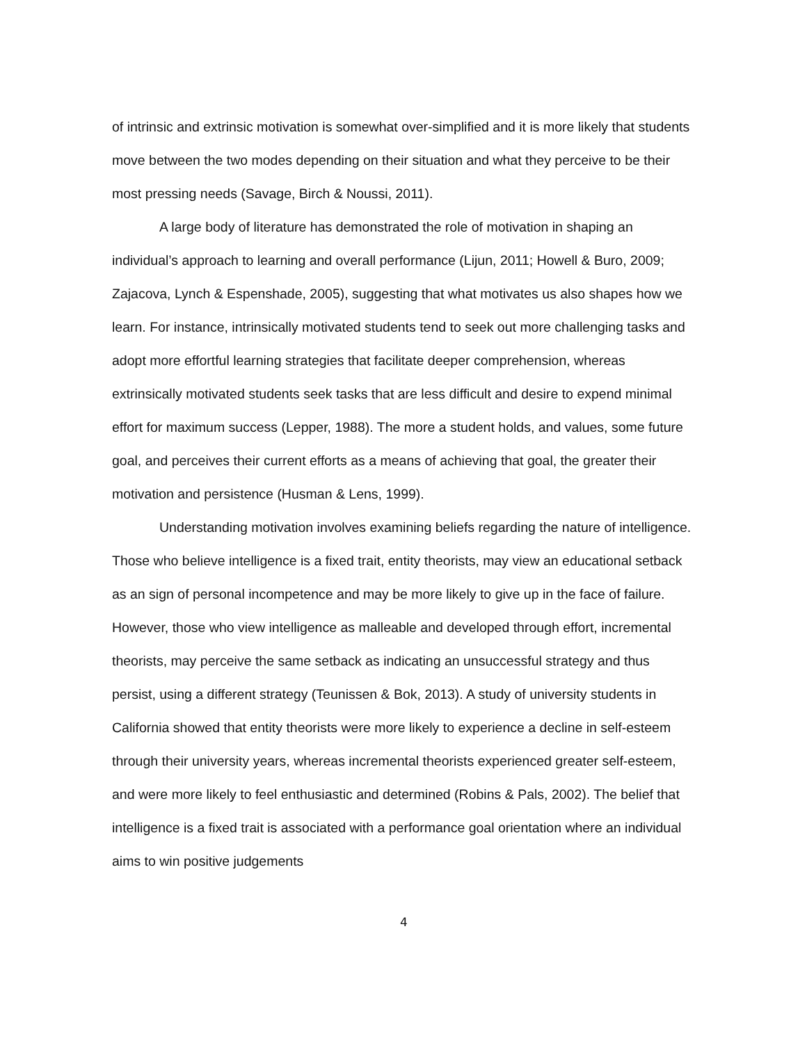of intrinsic and extrinsic motivation is somewhat over-simplified and it is more likely that students move between the two modes depending on their situation and what they perceive to be their most pressing needs (Savage, Birch & Noussi, 2011).
A large body of literature has demonstrated the role of motivation in shaping an individual’s approach to learning and overall performance (Lijun, 2011; Howell & Buro, 2009; Zajacova, Lynch & Espenshade, 2005), suggesting that what motivates us also shapes how we learn. For instance, intrinsically motivated students tend to seek out more challenging tasks and adopt more effortful learning strategies that facilitate deeper comprehension, whereas extrinsically motivated students seek tasks that are less difficult and desire to expend minimal effort for maximum success (Lepper, 1988). The more a student holds, and values, some future goal, and perceives their current efforts as a means of achieving that goal, the greater their motivation and persistence (Husman & Lens, 1999).
Understanding motivation involves examining beliefs regarding the nature of intelligence. Those who believe intelligence is a fixed trait, entity theorists, may view an educational setback as an sign of personal incompetence and may be more likely to give up in the face of failure. However, those who view intelligence as malleable and developed through effort, incremental theorists, may perceive the same setback as indicating an unsuccessful strategy and thus persist, using a different strategy (Teunissen & Bok, 2013). A study of university students in California showed that entity theorists were more likely to experience a decline in self-esteem through their university years, whereas incremental theorists experienced greater self-esteem, and were more likely to feel enthusiastic and determined (Robins & Pals, 2002). The belief that intelligence is a fixed trait is associated with a performance goal orientation where an individual aims to win positive judgements
4